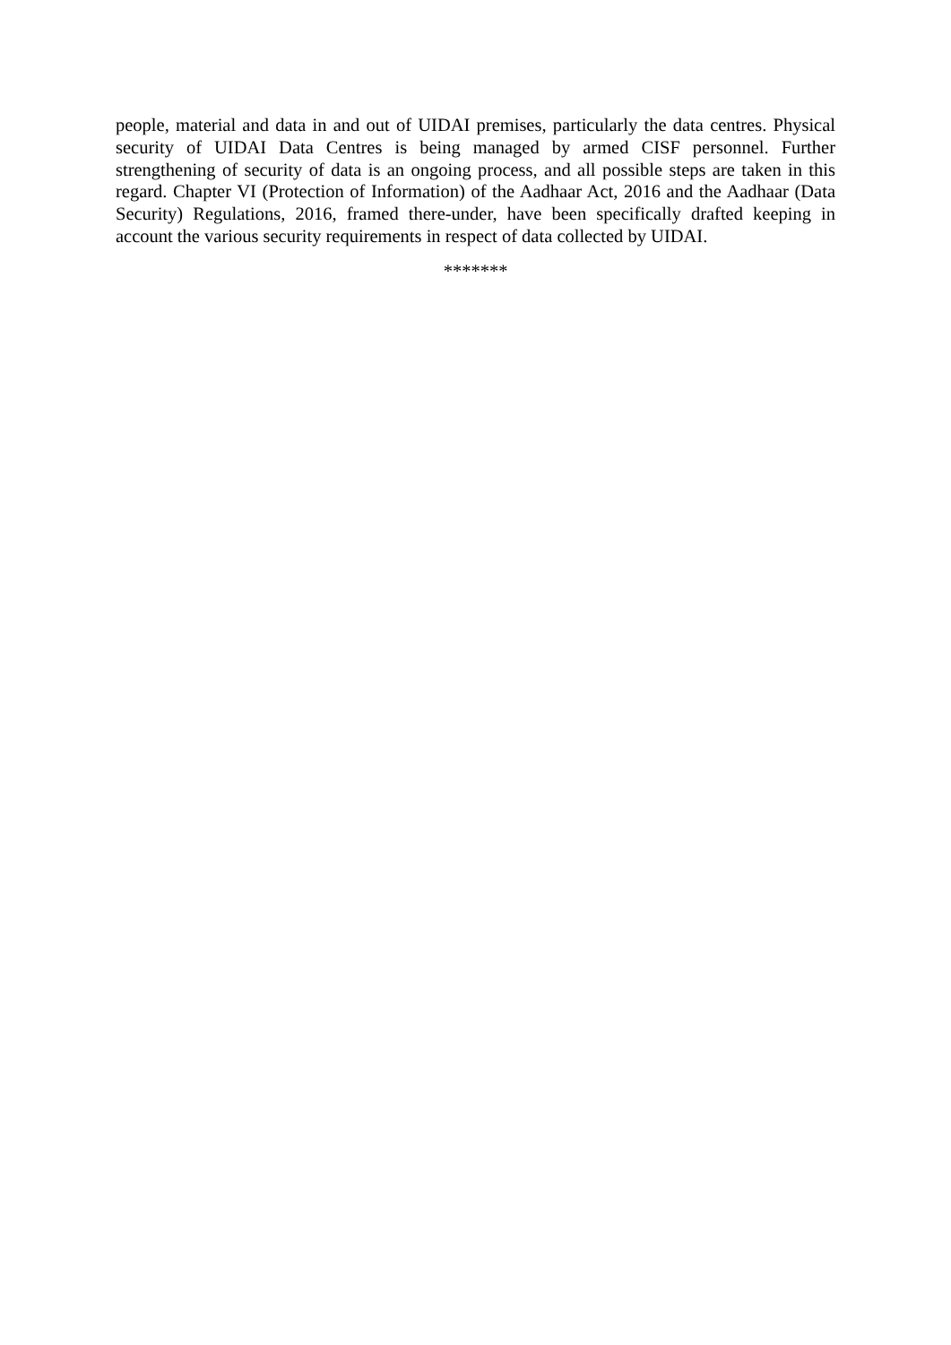people, material and data in and out of UIDAI premises, particularly the data centres. Physical security of UIDAI Data Centres is being managed by armed CISF personnel. Further strengthening of security of data is an ongoing process, and all possible steps are taken in this regard. Chapter VI (Protection of Information) of the Aadhaar Act, 2016 and the Aadhaar (Data Security) Regulations, 2016, framed there-under, have been specifically drafted keeping in account the various security requirements in respect of data collected by UIDAI.
*******